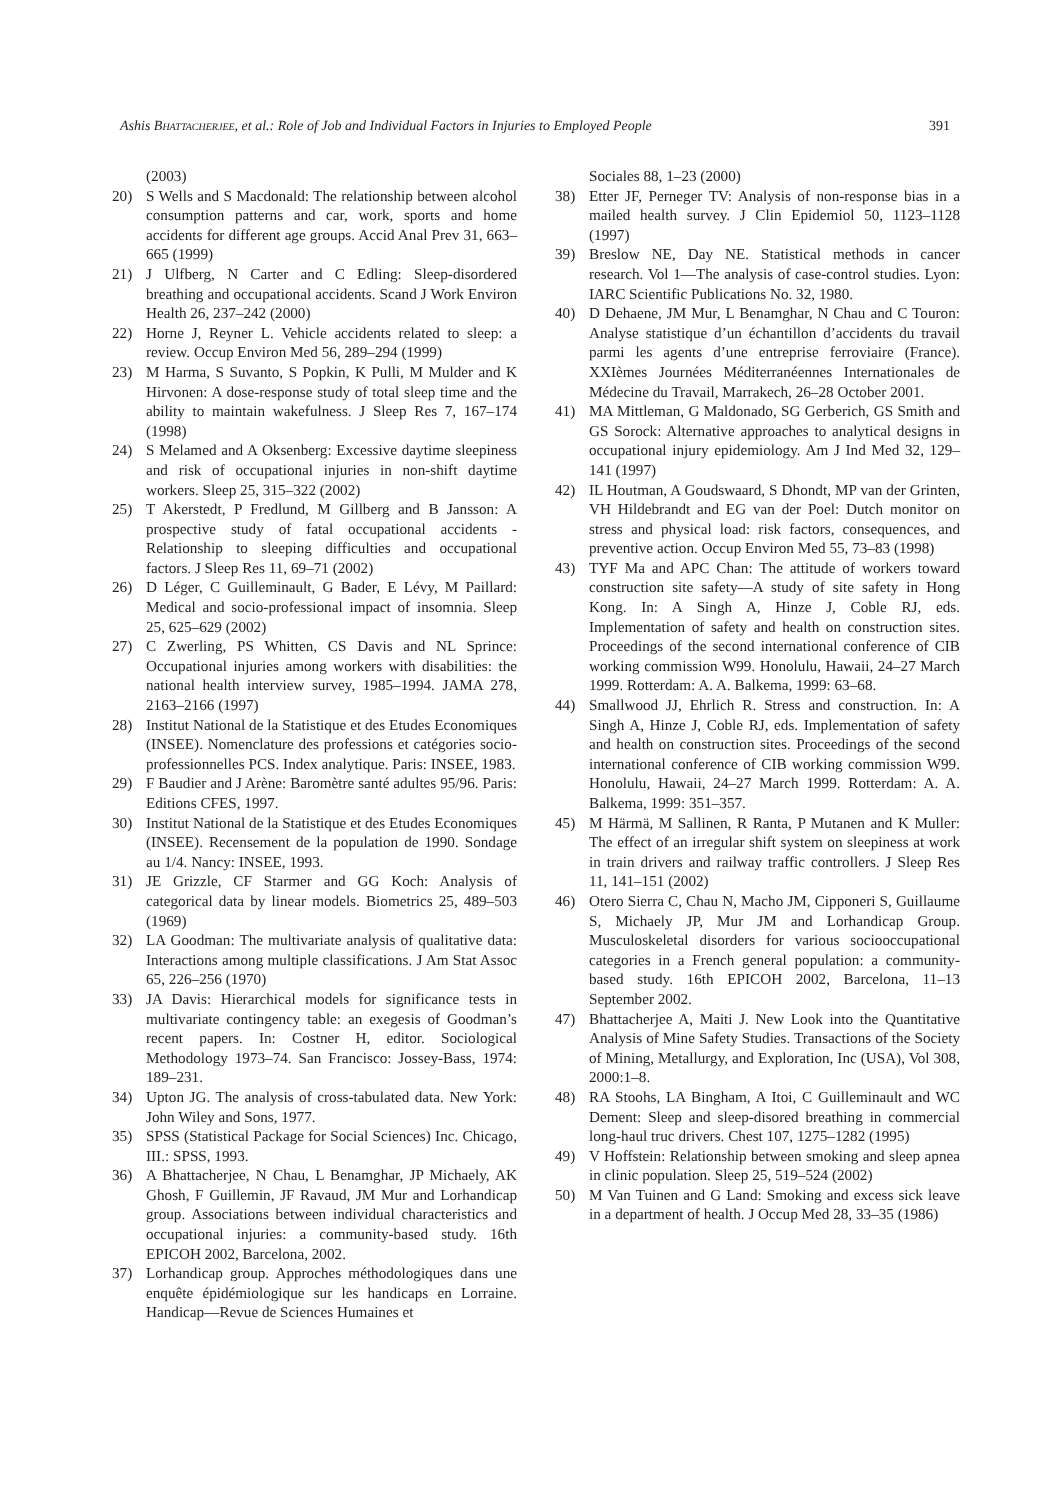Ashis BHATTACHERJEE, et al.: Role of Job and Individual Factors in Injuries to Employed People 391
(2003)
20) S Wells and S Macdonald: The relationship between alcohol consumption patterns and car, work, sports and home accidents for different age groups. Accid Anal Prev 31, 663–665 (1999)
21) J Ulfberg, N Carter and C Edling: Sleep-disordered breathing and occupational accidents. Scand J Work Environ Health 26, 237–242 (2000)
22) Horne J, Reyner L. Vehicle accidents related to sleep: a review. Occup Environ Med 56, 289–294 (1999)
23) M Harma, S Suvanto, S Popkin, K Pulli, M Mulder and K Hirvonen: A dose-response study of total sleep time and the ability to maintain wakefulness. J Sleep Res 7, 167–174 (1998)
24) S Melamed and A Oksenberg: Excessive daytime sleepiness and risk of occupational injuries in non-shift daytime workers. Sleep 25, 315–322 (2002)
25) T Akerstedt, P Fredlund, M Gillberg and B Jansson: A prospective study of fatal occupational accidents - Relationship to sleeping difficulties and occupational factors. J Sleep Res 11, 69–71 (2002)
26) D Léger, C Guilleminault, G Bader, E Lévy, M Paillard: Medical and socio-professional impact of insomnia. Sleep 25, 625–629 (2002)
27) C Zwerling, PS Whitten, CS Davis and NL Sprince: Occupational injuries among workers with disabilities: the national health interview survey, 1985–1994. JAMA 278, 2163–2166 (1997)
28) Institut National de la Statistique et des Etudes Economiques (INSEE). Nomenclature des professions et catégories socio-professionnelles PCS. Index analytique. Paris: INSEE, 1983.
29) F Baudier and J Arène: Baromètre santé adultes 95/96. Paris: Editions CFES, 1997.
30) Institut National de la Statistique et des Etudes Economiques (INSEE). Recensement de la population de 1990. Sondage au 1/4. Nancy: INSEE, 1993.
31) JE Grizzle, CF Starmer and GG Koch: Analysis of categorical data by linear models. Biometrics 25, 489–503 (1969)
32) LA Goodman: The multivariate analysis of qualitative data: Interactions among multiple classifications. J Am Stat Assoc 65, 226–256 (1970)
33) JA Davis: Hierarchical models for significance tests in multivariate contingency table: an exegesis of Goodman’s recent papers. In: Costner H, editor. Sociological Methodology 1973–74. San Francisco: Jossey-Bass, 1974: 189–231.
34) Upton JG. The analysis of cross-tabulated data. New York: John Wiley and Sons, 1977.
35) SPSS (Statistical Package for Social Sciences) Inc. Chicago, III.: SPSS, 1993.
36) A Bhattacherjee, N Chau, L Benamghar, JP Michaely, AK Ghosh, F Guillemin, JF Ravaud, JM Mur and Lorhandicap group. Associations between individual characteristics and occupational injuries: a community-based study. 16th EPICOH 2002, Barcelona, 2002.
37) Lorhandicap group. Approches méthodologiques dans une enquête épidémiologique sur les handicaps en Lorraine. Handicap—Revue de Sciences Humaines et
Sociales 88, 1–23 (2000)
38) Etter JF, Perneger TV: Analysis of non-response bias in a mailed health survey. J Clin Epidemiol 50, 1123–1128 (1997)
39) Breslow NE, Day NE. Statistical methods in cancer research. Vol 1—The analysis of case-control studies. Lyon: IARC Scientific Publications No. 32, 1980.
40) D Dehaene, JM Mur, L Benamghar, N Chau and C Touron: Analyse statistique d’un échantillon d’accidents du travail parmi les agents d’une entreprise ferroviaire (France). XXIèmes Journées Méditerranéennes Internationales de Médecine du Travail, Marrakech, 26–28 October 2001.
41) MA Mittleman, G Maldonado, SG Gerberich, GS Smith and GS Sorock: Alternative approaches to analytical designs in occupational injury epidemiology. Am J Ind Med 32, 129–141 (1997)
42) IL Houtman, A Goudswaard, S Dhondt, MP van der Grinten, VH Hildebrandt and EG van der Poel: Dutch monitor on stress and physical load: risk factors, consequences, and preventive action. Occup Environ Med 55, 73–83 (1998)
43) TYF Ma and APC Chan: The attitude of workers toward construction site safety—A study of site safety in Hong Kong. In: A Singh A, Hinze J, Coble RJ, eds. Implementation of safety and health on construction sites. Proceedings of the second international conference of CIB working commission W99. Honolulu, Hawaii, 24–27 March 1999. Rotterdam: A. A. Balkema, 1999: 63–68.
44) Smallwood JJ, Ehrlich R. Stress and construction. In: A Singh A, Hinze J, Coble RJ, eds. Implementation of safety and health on construction sites. Proceedings of the second international conference of CIB working commission W99. Honolulu, Hawaii, 24–27 March 1999. Rotterdam: A. A. Balkema, 1999: 351–357.
45) M Härmä, M Sallinen, R Ranta, P Mutanen and K Muller: The effect of an irregular shift system on sleepiness at work in train drivers and railway traffic controllers. J Sleep Res 11, 141–151 (2002)
46) Otero Sierra C, Chau N, Macho JM, Cipponeri S, Guillaume S, Michaely JP, Mur JM and Lorhandicap Group. Musculoskeletal disorders for various sociooccupational categories in a French general population: a community-based study. 16th EPICOH 2002, Barcelona, 11–13 September 2002.
47) Bhattacherjee A, Maiti J. New Look into the Quantitative Analysis of Mine Safety Studies. Transactions of the Society of Mining, Metallurgy, and Exploration, Inc (USA), Vol 308, 2000:1–8.
48) RA Stoohs, LA Bingham, A Itoi, C Guilleminault and WC Dement: Sleep and sleep-disored breathing in commercial long-haul truc drivers. Chest 107, 1275–1282 (1995)
49) V Hoffstein: Relationship between smoking and sleep apnea in clinic population. Sleep 25, 519–524 (2002)
50) M Van Tuinen and G Land: Smoking and excess sick leave in a department of health. J Occup Med 28, 33–35 (1986)